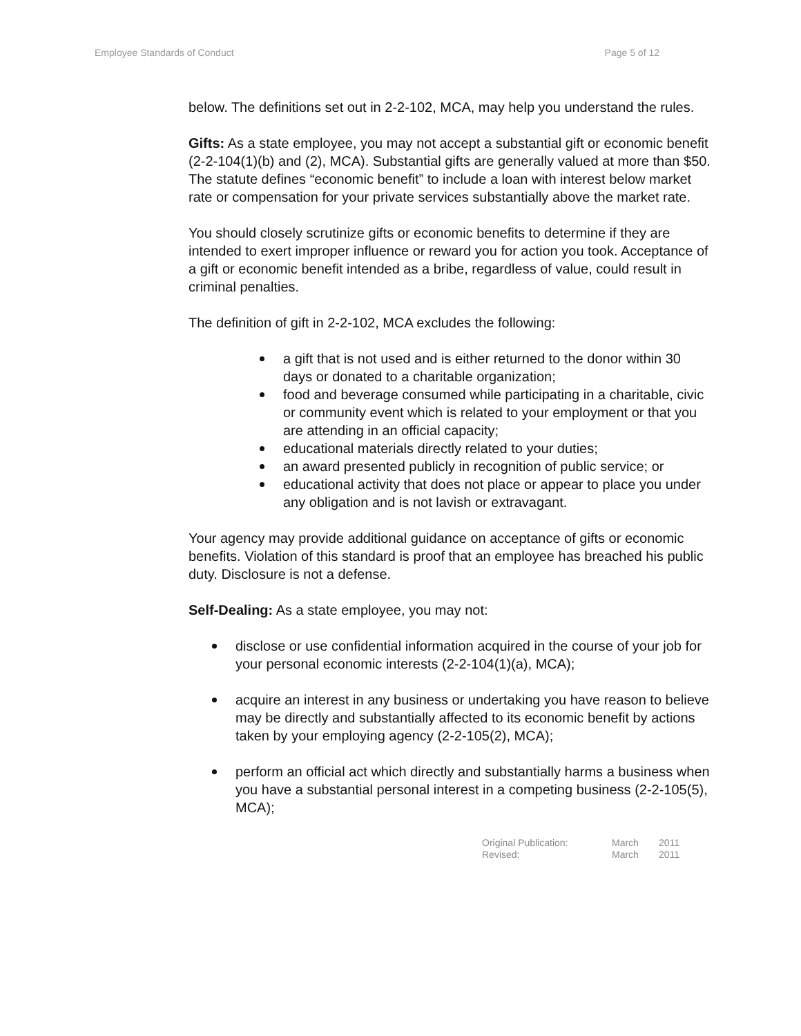Employee Standards of Conduct Page 5 of 12
below. The definitions set out in 2-2-102, MCA, may help you understand the rules.
Gifts: As a state employee, you may not accept a substantial gift or economic benefit (2-2-104(1)(b) and (2), MCA). Substantial gifts are generally valued at more than $50. The statute defines “economic benefit” to include a loan with interest below market rate or compensation for your private services substantially above the market rate.
You should closely scrutinize gifts or economic benefits to determine if they are intended to exert improper influence or reward you for action you took. Acceptance of a gift or economic benefit intended as a bribe, regardless of value, could result in criminal penalties.
The definition of gift in 2-2-102, MCA excludes the following:
a gift that is not used and is either returned to the donor within 30 days or donated to a charitable organization;
food and beverage consumed while participating in a charitable, civic or community event which is related to your employment or that you are attending in an official capacity;
educational materials directly related to your duties;
an award presented publicly in recognition of public service; or
educational activity that does not place or appear to place you under any obligation and is not lavish or extravagant.
Your agency may provide additional guidance on acceptance of gifts or economic benefits. Violation of this standard is proof that an employee has breached his public duty. Disclosure is not a defense.
Self-Dealing: As a state employee, you may not:
disclose or use confidential information acquired in the course of your job for your personal economic interests (2-2-104(1)(a), MCA);
acquire an interest in any business or undertaking you have reason to believe may be directly and substantially affected to its economic benefit by actions taken by your employing agency (2-2-105(2), MCA);
perform an official act which directly and substantially harms a business when you have a substantial personal interest in a competing business (2-2-105(5), MCA);
Original Publication: March 2011
Revised: March 2011